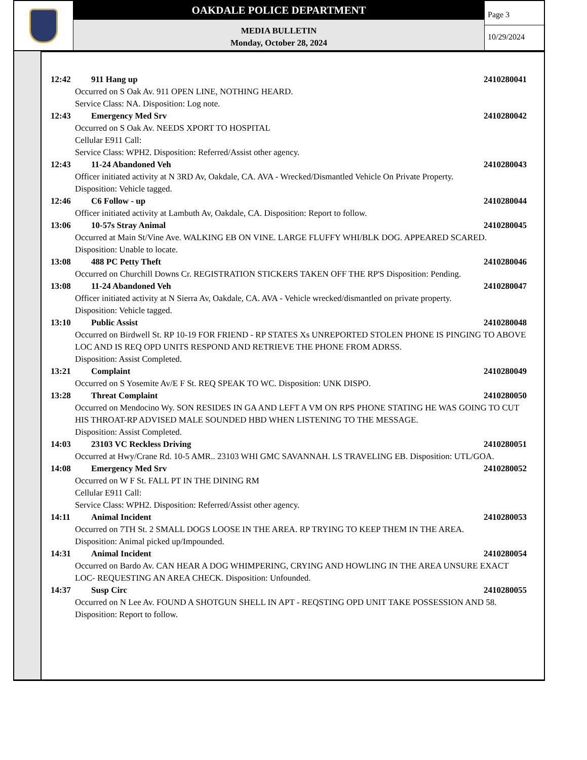OAKDALE POLICE DEPARTMENT
MEDIA BULLETIN
Monday, October 28, 2024
Page 3
10/29/2024
12:42 911 Hang up 2410280041
Occurred on S Oak Av. 911 OPEN LINE, NOTHING HEARD.
Service Class: NA. Disposition: Log note.
12:43 Emergency Med Srv 2410280042
Occurred on S Oak Av. NEEDS XPORT TO HOSPITAL
Cellular E911 Call:
Service Class: WPH2. Disposition: Referred/Assist other agency.
12:43 11-24 Abandoned Veh 2410280043
Officer initiated activity at N 3RD Av, Oakdale, CA. AVA - Wrecked/Dismantled Vehicle On Private Property.
Disposition: Vehicle tagged.
12:46 C6 Follow - up 2410280044
Officer initiated activity at Lambuth Av, Oakdale, CA. Disposition: Report to follow.
13:06 10-57s Stray Animal 2410280045
Occurred at Main St/Vine Ave. WALKING EB ON VINE. LARGE FLUFFY WHI/BLK DOG. APPEARED SCARED. Disposition: Unable to locate.
13:08 488 PC Petty Theft 2410280046
Occurred on Churchill Downs Cr. REGISTRATION STICKERS TAKEN OFF THE RP'S Disposition: Pending.
13:08 11-24 Abandoned Veh 2410280047
Officer initiated activity at N Sierra Av, Oakdale, CA. AVA - Vehicle wrecked/dismantled on private property.
Disposition: Vehicle tagged.
13:10 Public Assist 2410280048
Occurred on Birdwell St. RP 10-19 FOR FRIEND - RP STATES Xs UNREPORTED STOLEN PHONE IS PINGING TO ABOVE LOC AND IS REQ OPD UNITS RESPOND AND RETRIEVE THE PHONE FROM ADRSS.
Disposition: Assist Completed.
13:21 Complaint 2410280049
Occurred on S Yosemite Av/E F St. REQ SPEAK TO WC. Disposition: UNK DISPO.
13:28 Threat Complaint 2410280050
Occurred on Mendocino Wy. SON RESIDES IN GA AND LEFT A VM ON RPS PHONE STATING HE WAS GOING TO CUT HIS THROAT-RP ADVISED MALE SOUNDED HBD WHEN LISTENING TO THE MESSAGE.
Disposition: Assist Completed.
14:03 23103 VC Reckless Driving 2410280051
Occurred at Hwy/Crane Rd. 10-5 AMR.. 23103 WHI GMC SAVANNAH. LS TRAVELING EB. Disposition: UTL/GOA.
14:08 Emergency Med Srv 2410280052
Occurred on W F St. FALL PT IN THE DINING RM
Cellular E911 Call:
Service Class: WPH2. Disposition: Referred/Assist other agency.
14:11 Animal Incident 2410280053
Occurred on 7TH St. 2 SMALL DOGS LOOSE IN THE AREA. RP TRYING TO KEEP THEM IN THE AREA.
Disposition: Animal picked up/Impounded.
14:31 Animal Incident 2410280054
Occurred on Bardo Av. CAN HEAR A DOG WHIMPERING, CRYING AND HOWLING IN THE AREA UNSURE EXACT LOC- REQUESTING AN AREA CHECK. Disposition: Unfounded.
14:37 Susp Circ 2410280055
Occurred on N Lee Av. FOUND A SHOTGUN SHELL IN APT - REQSTING OPD UNIT TAKE POSSESSION AND 58. Disposition: Report to follow.